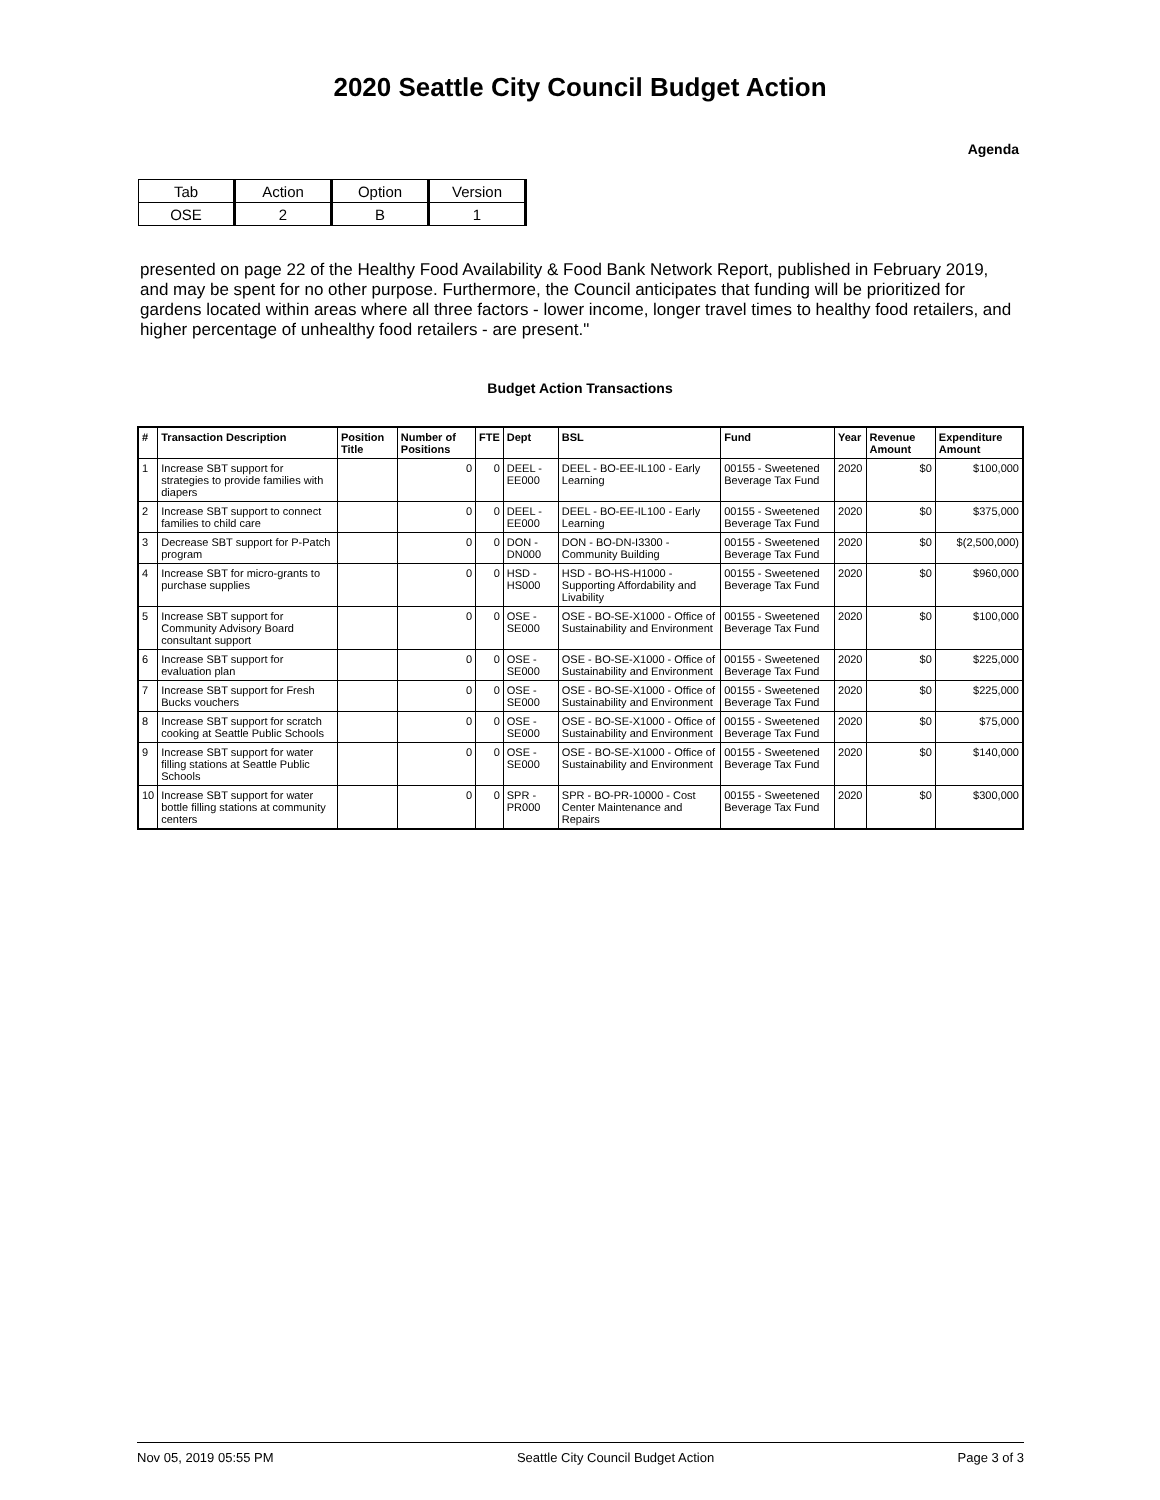2020 Seattle City Council Budget Action
Agenda
| Tab | Action | Option | Version |
| OSE | 2 | B | 1 |
presented on page 22 of the Healthy Food Availability & Food Bank Network Report, published in February 2019, and may be spent for no other purpose. Furthermore, the Council anticipates that funding will be prioritized for gardens located within areas where all three factors - lower income, longer travel times to healthy food retailers, and higher percentage of unhealthy food retailers - are present."
Budget Action Transactions
| # | Transaction Description | Position Title | Number of Positions | FTE | Dept | BSL | Fund | Year | Revenue Amount | Expenditure Amount |
| --- | --- | --- | --- | --- | --- | --- | --- | --- | --- | --- |
| 1 | Increase SBT support for strategies to provide families with diapers | | 0 | 0 | DEEL - EE000 | DEEL - BO-EE-IL100 - Early Learning | 00155 - Sweetened Beverage Tax Fund | 2020 | $0 | $100,000 |
| 2 | Increase SBT support to connect families to child care | | 0 | 0 | DEEL - EE000 | DEEL - BO-EE-IL100 - Early Learning | 00155 - Sweetened Beverage Tax Fund | 2020 | $0 | $375,000 |
| 3 | Decrease SBT support for P-Patch program | | 0 | 0 | DON - DN000 | DON - BO-DN-I3300 - Community Building | 00155 - Sweetened Beverage Tax Fund | 2020 | $0 | $(2,500,000) |
| 4 | Increase SBT for micro-grants to purchase supplies | | 0 | 0 | HSD - HS000 | HSD - BO-HS-H1000 - Supporting Affordability and Livability | 00155 - Sweetened Beverage Tax Fund | 2020 | $0 | $960,000 |
| 5 | Increase SBT support for Community Advisory Board consultant support | | 0 | 0 | OSE - SE000 | OSE - BO-SE-X1000 - Office of Sustainability and Environment | 00155 - Sweetened Beverage Tax Fund | 2020 | $0 | $100,000 |
| 6 | Increase SBT support for evaluation plan | | 0 | 0 | OSE - SE000 | OSE - BO-SE-X1000 - Office of Sustainability and Environment | 00155 - Sweetened Beverage Tax Fund | 2020 | $0 | $225,000 |
| 7 | Increase SBT support for Fresh Bucks vouchers | | 0 | 0 | OSE - SE000 | OSE - BO-SE-X1000 - Office of Sustainability and Environment | 00155 - Sweetened Beverage Tax Fund | 2020 | $0 | $225,000 |
| 8 | Increase SBT support for scratch cooking at Seattle Public Schools | | 0 | 0 | OSE - SE000 | OSE - BO-SE-X1000 - Office of Sustainability and Environment | 00155 - Sweetened Beverage Tax Fund | 2020 | $0 | $75,000 |
| 9 | Increase SBT support for water filling stations at Seattle Public Schools | | 0 | 0 | OSE - SE000 | OSE - BO-SE-X1000 - Office of Sustainability and Environment | 00155 - Sweetened Beverage Tax Fund | 2020 | $0 | $140,000 |
| 10 | Increase SBT support for water bottle filling stations at community centers | | 0 | 0 | SPR - PR000 | SPR - BO-PR-10000 - Cost Center Maintenance and Repairs | 00155 - Sweetened Beverage Tax Fund | 2020 | $0 | $300,000 |
Nov 05, 2019 05:55 PM Seattle City Council Budget Action Page 3 of 3